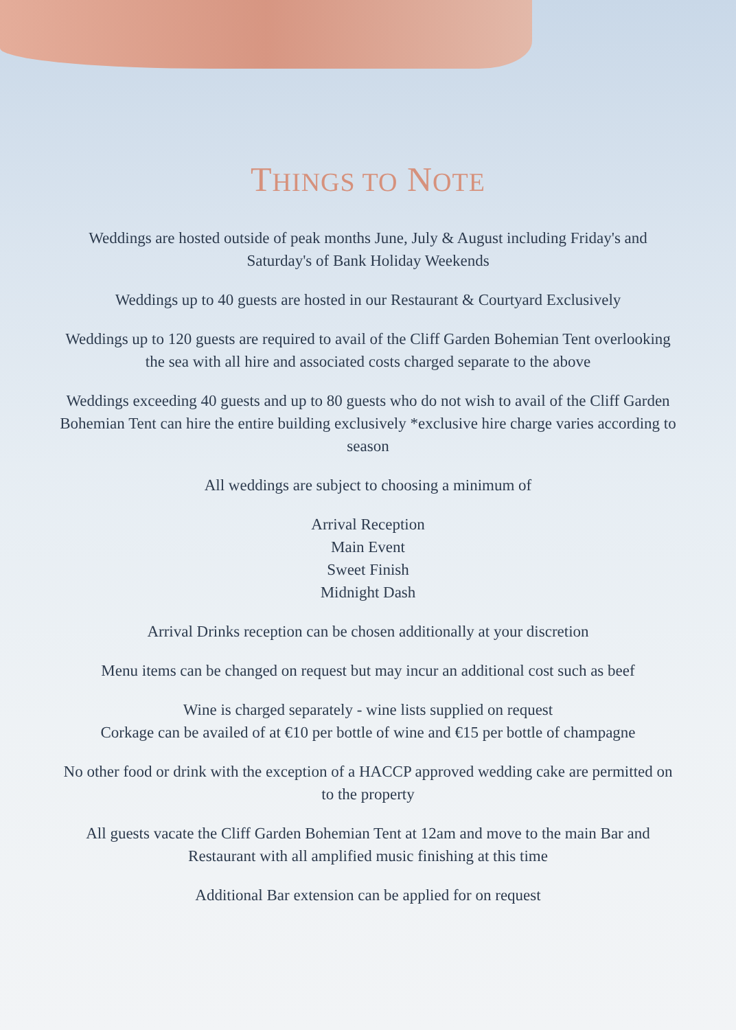THINGS TO NOTE
Weddings are hosted outside of peak months June, July & August including Friday's and Saturday's of Bank Holiday Weekends
Weddings up to 40 guests are hosted in our Restaurant & Courtyard Exclusively
Weddings up to 120 guests are required to avail of the Cliff Garden Bohemian Tent overlooking the sea with all hire and associated costs charged separate to the above
Weddings exceeding 40 guests and up to 80 guests who do not wish to avail of the Cliff Garden Bohemian Tent can hire the entire building exclusively *exclusive hire charge varies according to season
All weddings are subject to choosing a minimum of
Arrival Reception
Main Event
Sweet Finish
Midnight Dash
Arrival Drinks reception can be chosen additionally at your discretion
Menu items can be changed on request but may incur an additional cost such as beef
Wine is charged separately - wine lists supplied on request
Corkage can be availed of at €10 per bottle of wine and €15 per bottle of champagne
No other food or drink with the exception of a HACCP approved wedding cake are permitted on to the property
All guests vacate the Cliff Garden Bohemian Tent at 12am and move to the main Bar and Restaurant with all amplified music finishing at this time
Additional Bar extension can be applied for on request